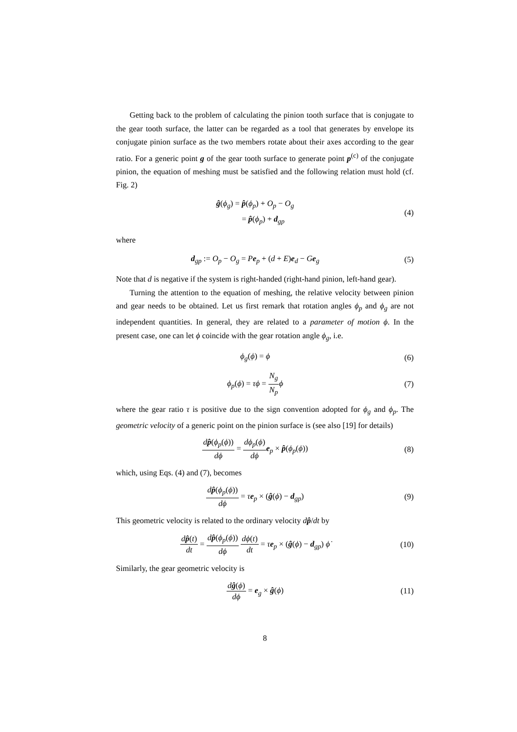Getting back to the problem of calculating the pinion tooth surface that is conjugate to the gear tooth surface, the latter can be regarded as a tool that generates by envelope its conjugate pinion surface as the two members rotate about their axes according to the gear ratio. For a generic point g of the gear tooth surface to generate point p<sup>(c)</sup> of the conjugate pinion, the equation of meshing must be satisfied and the following relation must hold (cf. Fig. 2)
ĝ(ϕ<sub>g</sub>) = p̂(ϕ<sub>p</sub>) + O<sub>p</sub> − O<sub>g</sub>
= p̂(ϕ<sub>p</sub>) + d<sub>gp</sub>
(4)
where
d<sub>gp</sub> := O<sub>p</sub> − O<sub>g</sub> = Pe<sub>p</sub> + (d + E)e<sub>d</sub> − Ge<sub>g</sub>
(5)
Note that d is negative if the system is right-handed (right-hand pinion, left-hand gear).
Turning the attention to the equation of meshing, the relative velocity between pinion and gear needs to be obtained. Let us first remark that rotation angles ϕ<sub>p</sub> and ϕ<sub>g</sub> are not independent quantities. In general, they are related to a parameter of motion ϕ. In the present case, one can let ϕ coincide with the gear rotation angle ϕ<sub>g</sub>, i.e.
ϕ<sub>g</sub>(ϕ) = ϕ (6)
ϕ<sub>p</sub>(ϕ) = τϕ = N<sub>g</sub> N<sub>p</sub> ϕ (7)
where the gear ratio τ is positive due to the sign convention adopted for ϕ<sub>g</sub> and ϕ<sub>p</sub>. The geometric velocity of a generic point on the pinion surface is (see also [19] for details)
dp̂(ϕ<sub>p</sub>(ϕ)) dϕ = dϕ<sub>p</sub>(ϕ) dϕ e<sub>p</sub> × p̂(ϕ<sub>p</sub>(ϕ))
(8)
which, using Eqs. (4) and (7), becomes
dp̂(ϕ<sub>p</sub>(ϕ)) dϕ = τe<sub>p</sub> × (ĝ(ϕ) − d<sub>gp</sub>)
(9)
This geometric velocity is related to the ordinary velocity dp̂/dt by
dp̂(t) dt = dp̂(ϕ<sub>p</sub>(ϕ)) dϕ dϕ(t) dt = τe<sub>p</sub> × (ĝ(ϕ) − d<sub>gp</sub>) ϕ̇
(10)
Similarly, the gear geometric velocity is
dĝ(ϕ) dϕ = e<sub>g</sub> × ĝ(ϕ) (11)
8